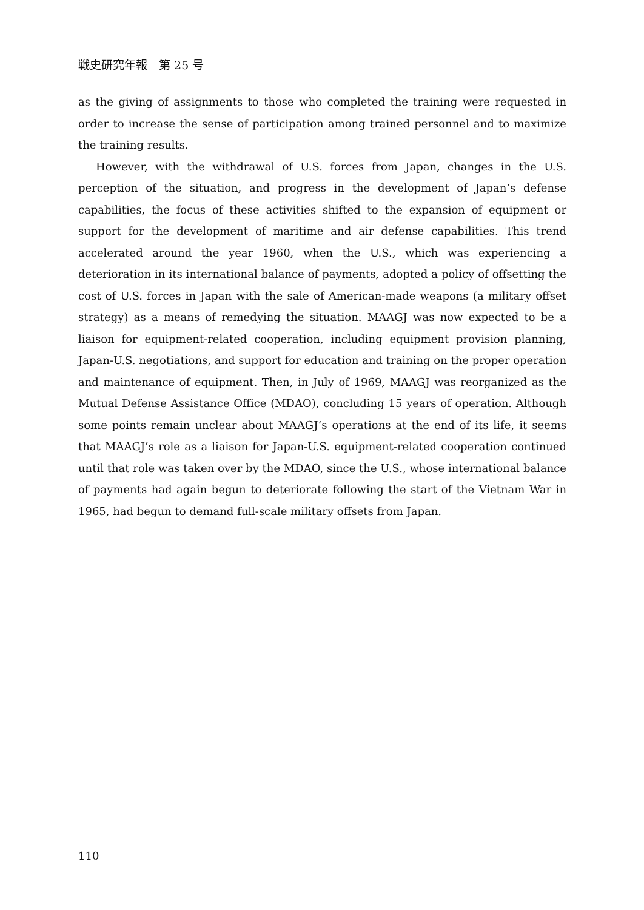戦史研究年報　第 25 号
as the giving of assignments to those who completed the training were requested in order to increase the sense of participation among trained personnel and to maximize the training results.
However, with the withdrawal of U.S. forces from Japan, changes in the U.S. perception of the situation, and progress in the development of Japan’s defense capabilities, the focus of these activities shifted to the expansion of equipment or support for the development of maritime and air defense capabilities. This trend accelerated around the year 1960, when the U.S., which was experiencing a deterioration in its international balance of payments, adopted a policy of offsetting the cost of U.S. forces in Japan with the sale of American-made weapons (a military offset strategy) as a means of remedying the situation. MAAGJ was now expected to be a liaison for equipment-related cooperation, including equipment provision planning, Japan-U.S. negotiations, and support for education and training on the proper operation and maintenance of equipment. Then, in July of 1969, MAAGJ was reorganized as the Mutual Defense Assistance Office (MDAO), concluding 15 years of operation. Although some points remain unclear about MAAGJ’s operations at the end of its life, it seems that MAAGJ’s role as a liaison for Japan-U.S. equipment-related cooperation continued until that role was taken over by the MDAO, since the U.S., whose international balance of payments had again begun to deteriorate following the start of the Vietnam War in 1965, had begun to demand full-scale military offsets from Japan.
110